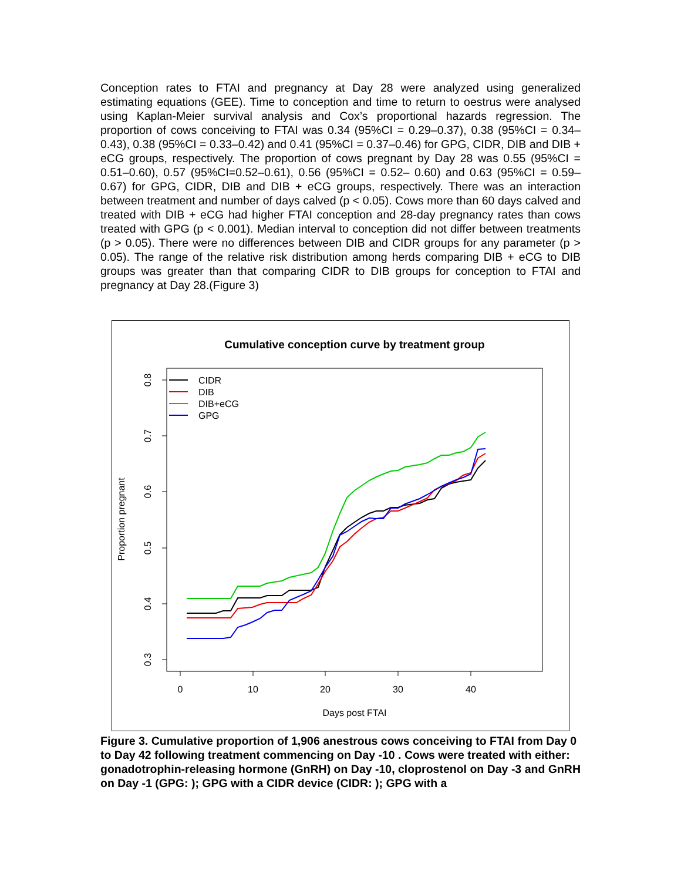Conception rates to FTAI and pregnancy at Day 28 were analyzed using generalized estimating equations (GEE). Time to conception and time to return to oestrus were analysed using Kaplan-Meier survival analysis and Cox’s proportional hazards regression. The proportion of cows conceiving to FTAI was 0.34 (95%CI = 0.29–0.37), 0.38 (95%CI = 0.34–0.43), 0.38 (95%CI = 0.33–0.42) and 0.41 (95%CI = 0.37–0.46) for GPG, CIDR, DIB and DIB + eCG groups, respectively. The proportion of cows pregnant by Day 28 was 0.55 (95%CI = 0.51–0.60), 0.57 (95%CI=0.52–0.61), 0.56 (95%CI = 0.52– 0.60) and 0.63 (95%CI = 0.59–0.67) for GPG, CIDR, DIB and DIB + eCG groups, respectively. There was an interaction between treatment and number of days calved (p < 0.05). Cows more than 60 days calved and treated with DIB + eCG had higher FTAI conception and 28-day pregnancy rates than cows treated with GPG (p < 0.001). Median interval to conception did not differ between treatments (p > 0.05). There were no differences between DIB and CIDR groups for any parameter (p > 0.05). The range of the relative risk distribution among herds comparing DIB + eCG to DIB groups was greater than that comparing CIDR to DIB groups for conception to FTAI and pregnancy at Day 28.(Figure 3)
Cumulative conception curve by treatment group
0
10
20
30
40
Days post FTAI
0.3
0.4
0.5
0.6
0.7
0.8
Proportion pregnant
CIDR
DIB
DIB+eCG
GPG
Figure 3. Cumulative proportion of 1,906 anestrous cows conceiving to FTAI from Day 0 to Day 42 following treatment commencing on Day -10 . Cows were treated with either: gonadotrophin-releasing hormone (GnRH) on Day -10, cloprostenol on Day -3 and GnRH on Day -1 (GPG: ); GPG with a CIDR device (CIDR: ); GPG with a